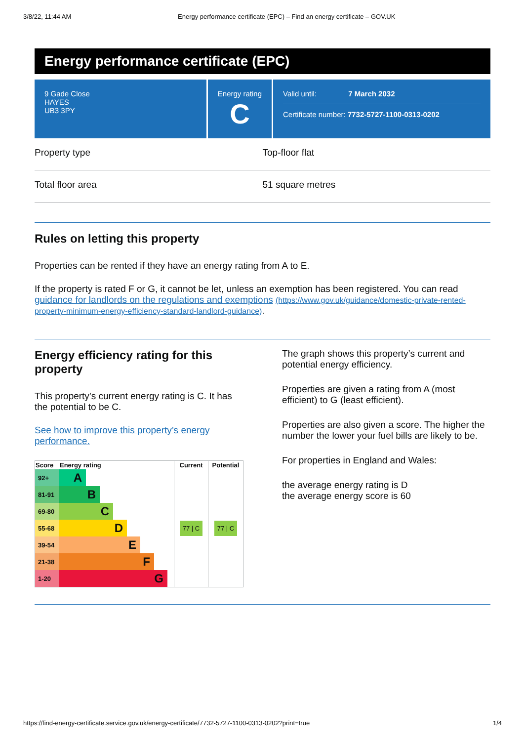3/8/22, 11:44 AM Energy performance certificate (EPC) – Find an energy certificate – GOV.UK
Energy performance certificate (EPC)
9 Gade Close
HAYES
UB3 3PY
Energy rating
C
Valid until: 7 March 2032
Certificate number: 7732-5727-1100-0313-0202
Property type Top-floor flat
Total floor area 51 square metres
Rules on letting this property
Properties can be rented if they have an energy rating from A to E.
If the property is rated F or G, it cannot be let, unless an exemption has been registered. You can read guidance for landlords on the regulations and exemptions (https://www.gov.uk/guidance/domestic-private-rented-property-minimum-energy-efficiency-standard-landlord-guidance).
Energy efficiency rating for this property
This property’s current energy rating is C. It has the potential to be C.
See how to improve this property’s energy performance.
| Score | Energy rating | Current | Potential |
| --- | --- | --- | --- |
| 92+ | A | 77 / C | 77 / C |
| 81-91 | B | | |
| 69-80 | C | | |
| 55-68 | D | | |
| 39-54 | E | | |
| 21-38 | F | | |
| 1-20 | G | | |
The graph shows this property’s current and potential energy efficiency.
Properties are given a rating from A (most efficient) to G (least efficient).
Properties are also given a score. The higher the number the lower your fuel bills are likely to be.
For properties in England and Wales:
the average energy rating is D
the average energy score is 60
https://find-energy-certificate.service.gov.uk/energy-certificate/7732-5727-1100-0313-0202?print=true 1/4